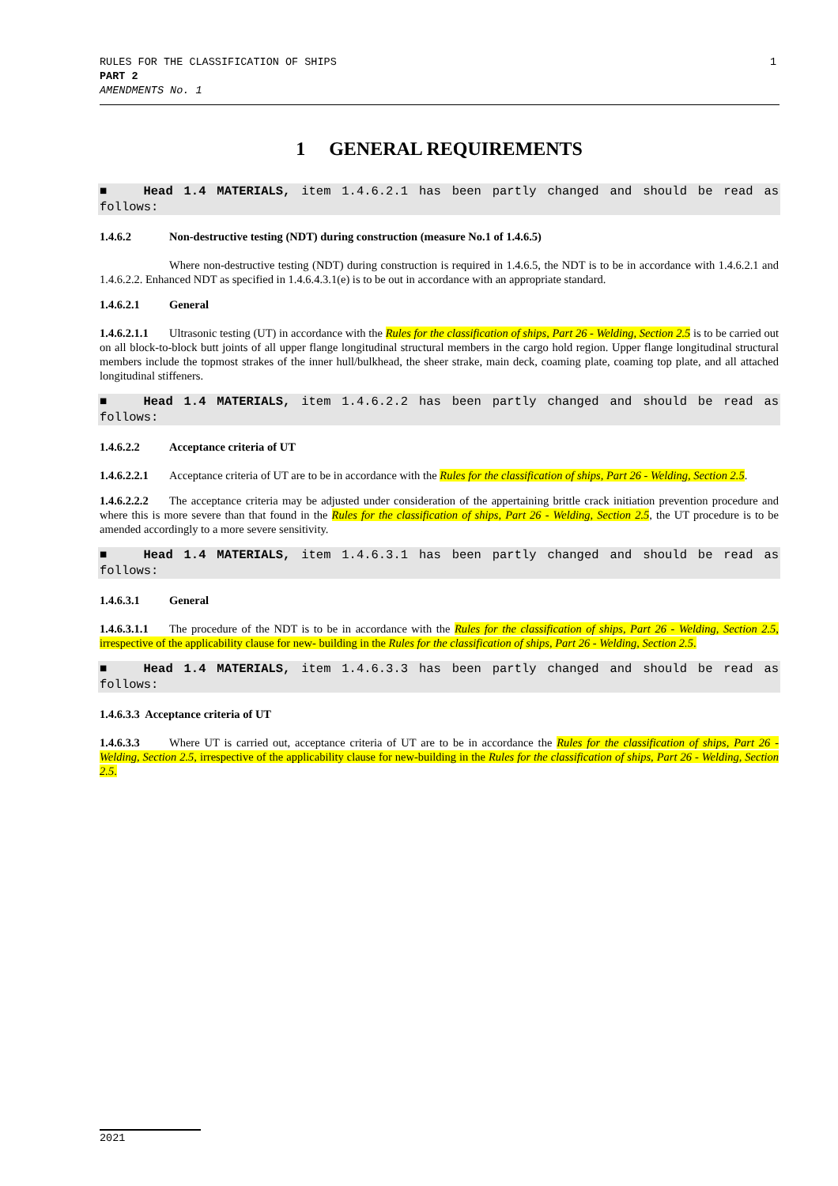RULES FOR THE CLASSIFICATION OF SHIPS
PART 2
AMENDMENTS No. 1
1
1 GENERAL REQUIREMENTS
■ Head 1.4 MATERIALS, item 1.4.6.2.1 has been partly changed and should be read as follows:
1.4.6.2 Non-destructive testing (NDT) during construction (measure No.1 of 1.4.6.5)
Where non-destructive testing (NDT) during construction is required in 1.4.6.5, the NDT is to be in accordance with 1.4.6.2.1 and 1.4.6.2.2. Enhanced NDT as specified in 1.4.6.4.3.1(e) is to be out in accordance with an appropriate standard.
1.4.6.2.1 General
1.4.6.2.1.1 Ultrasonic testing (UT) in accordance with the Rules for the classification of ships, Part 26 - Welding, Section 2.5 is to be carried out on all block-to-block butt joints of all upper flange longitudinal structural members in the cargo hold region. Upper flange longitudinal structural members include the topmost strakes of the inner hull/bulkhead, the sheer strake, main deck, coaming plate, coaming top plate, and all attached longitudinal stiffeners.
■ Head 1.4 MATERIALS, item 1.4.6.2.2 has been partly changed and should be read as follows:
1.4.6.2.2 Acceptance criteria of UT
1.4.6.2.2.1 Acceptance criteria of UT are to be in accordance with the Rules for the classification of ships, Part 26 - Welding, Section 2.5.
1.4.6.2.2.2 The acceptance criteria may be adjusted under consideration of the appertaining brittle crack initiation prevention procedure and where this is more severe than that found in the Rules for the classification of ships, Part 26 - Welding, Section 2.5, the UT procedure is to be amended accordingly to a more severe sensitivity.
■ Head 1.4 MATERIALS, item 1.4.6.3.1 has been partly changed and should be read as follows:
1.4.6.3.1 General
1.4.6.3.1.1 The procedure of the NDT is to be in accordance with the Rules for the classification of ships, Part 26 - Welding, Section 2.5, irrespective of the applicability clause for new- building in the Rules for the classification of ships, Part 26 - Welding, Section 2.5.
■ Head 1.4 MATERIALS, item 1.4.6.3.3 has been partly changed and should be read as follows:
1.4.6.3.3 Acceptance criteria of UT
1.4.6.3.3 Where UT is carried out, acceptance criteria of UT are to be in accordance the Rules for the classification of ships, Part 26 - Welding, Section 2.5, irrespective of the applicability clause for new-building in the Rules for the classification of ships, Part 26 - Welding, Section 2.5.
2021